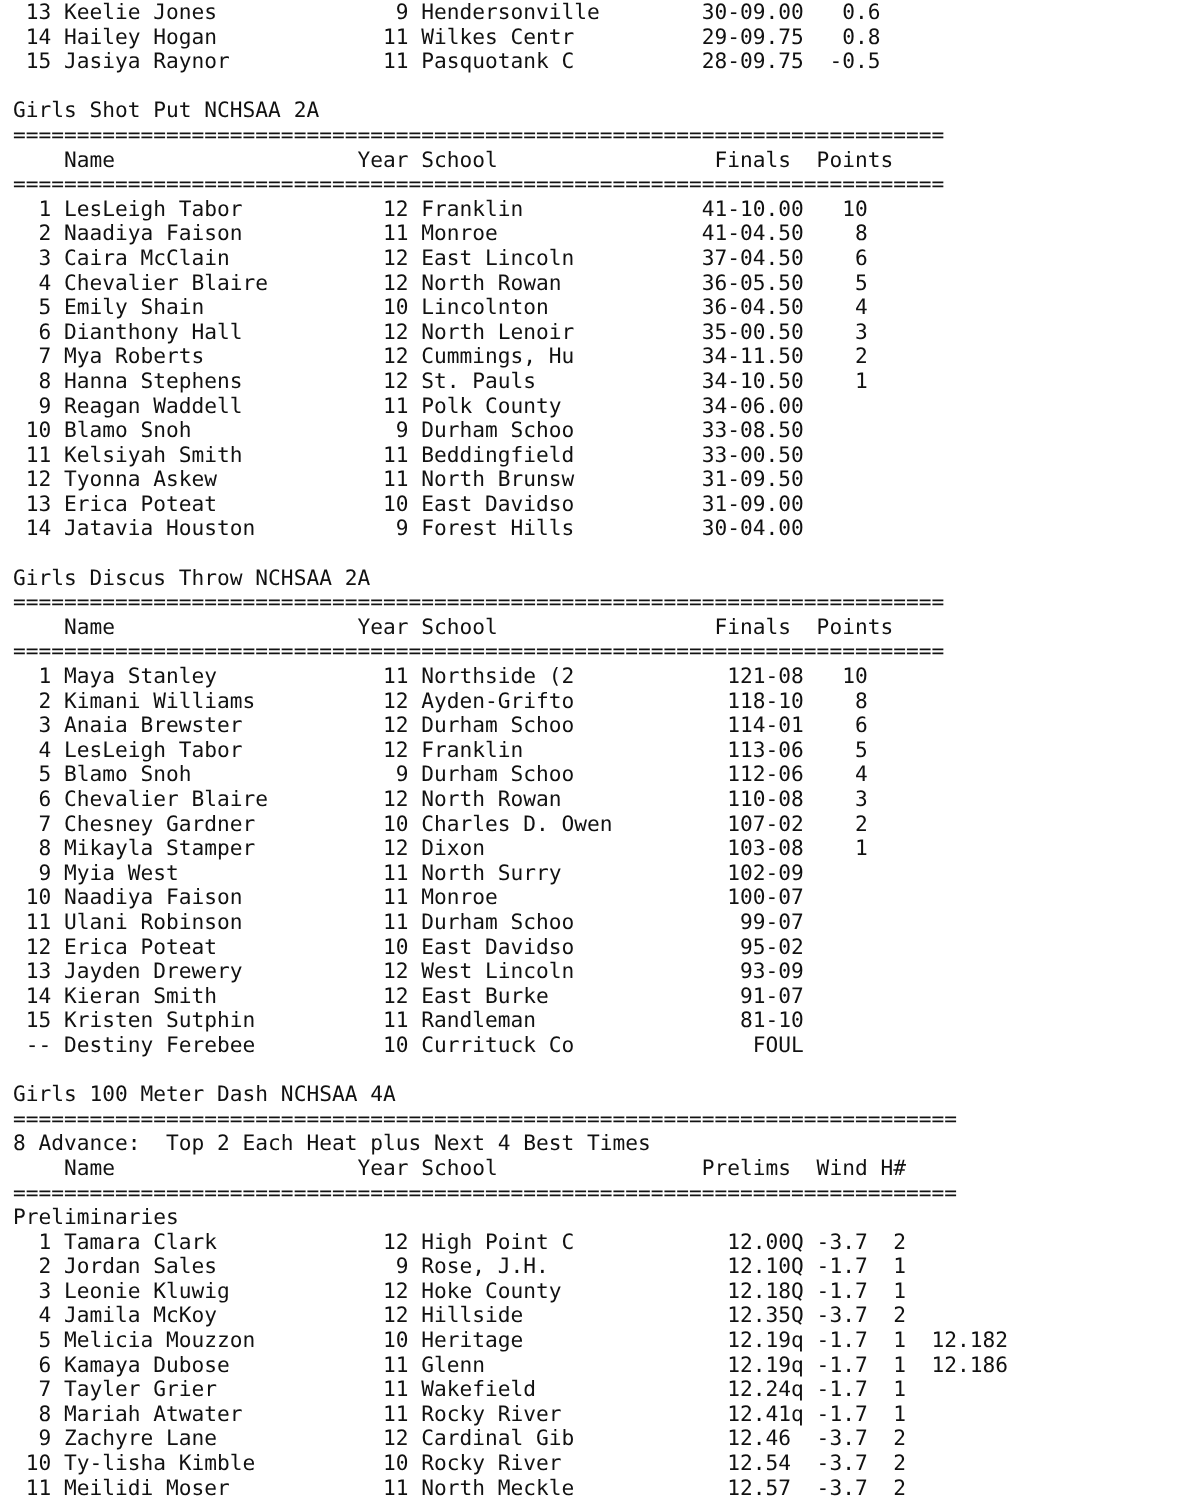13 Keelie Jones              9 Hendersonville        30-09.00   0.6
 14 Hailey Hogan             11 Wilkes Centr          29-09.75   0.8
 15 Jasiya Raynor            11 Pasquotank C          28-09.75  -0.5

Girls Shot Put NCHSAA 2A
=========================================================================
    Name                   Year School                 Finals  Points
=========================================================================
  1 LesLeigh Tabor           12 Franklin              41-10.00   10
  2 Naadiya Faison           11 Monroe                41-04.50    8
  3 Caira McClain            12 East Lincoln          37-04.50    6
  4 Chevalier Blaire         12 North Rowan           36-05.50    5
  5 Emily Shain              10 Lincolnton            36-04.50    4
  6 Dianthony Hall           12 North Lenoir          35-00.50    3
  7 Mya Roberts              12 Cummings, Hu          34-11.50    2
  8 Hanna Stephens           12 St. Pauls             34-10.50    1
  9 Reagan Waddell           11 Polk County           34-06.00
 10 Blamo Snoh                9 Durham Schoo          33-08.50
 11 Kelsiyah Smith           11 Beddingfield          33-00.50
 12 Tyonna Askew             11 North Brunsw          31-09.50
 13 Erica Poteat             10 East Davidso          31-09.00
 14 Jatavia Houston           9 Forest Hills          30-04.00

Girls Discus Throw NCHSAA 2A
=========================================================================
    Name                   Year School                 Finals  Points
=========================================================================
  1 Maya Stanley             11 Northside (2            121-08   10
  2 Kimani Williams          12 Ayden-Grifto            118-10    8
  3 Anaia Brewster           12 Durham Schoo            114-01    6
  4 LesLeigh Tabor           12 Franklin                113-06    5
  5 Blamo Snoh                9 Durham Schoo            112-06    4
  6 Chevalier Blaire         12 North Rowan             110-08    3
  7 Chesney Gardner          10 Charles D. Owen         107-02    2
  8 Mikayla Stamper          12 Dixon                   103-08    1
  9 Myia West                11 North Surry             102-09
 10 Naadiya Faison           11 Monroe                  100-07
 11 Ulani Robinson           11 Durham Schoo             99-07
 12 Erica Poteat             10 East Davidso             95-02
 13 Jayden Drewery           12 West Lincoln             93-09
 14 Kieran Smith             12 East Burke               91-07
 15 Kristen Sutphin          11 Randleman                81-10
 -- Destiny Ferebee          10 Currituck Co              FOUL

Girls 100 Meter Dash NCHSAA 4A
==========================================================================
8 Advance:  Top 2 Each Heat plus Next 4 Best Times
    Name                   Year School                Prelims  Wind H#
==========================================================================
Preliminaries
  1 Tamara Clark             12 High Point C            12.00Q -3.7  2
  2 Jordan Sales              9 Rose, J.H.              12.10Q -1.7  1
  3 Leonie Kluwig            12 Hoke County             12.18Q -1.7  1
  4 Jamila McKoy             12 Hillside                12.35Q -3.7  2
  5 Melicia Mouzzon          10 Heritage                12.19q -1.7  1  12.182
  6 Kamaya Dubose            11 Glenn                   12.19q -1.7  1  12.186
  7 Tayler Grier             11 Wakefield               12.24q -1.7  1
  8 Mariah Atwater           11 Rocky River             12.41q -1.7  1
  9 Zachyre Lane             12 Cardinal Gib            12.46  -3.7  2
 10 Ty-lisha Kimble          10 Rocky River             12.54  -3.7  2
 11 Meilidi Moser            11 North Meckle            12.57  -3.7  2